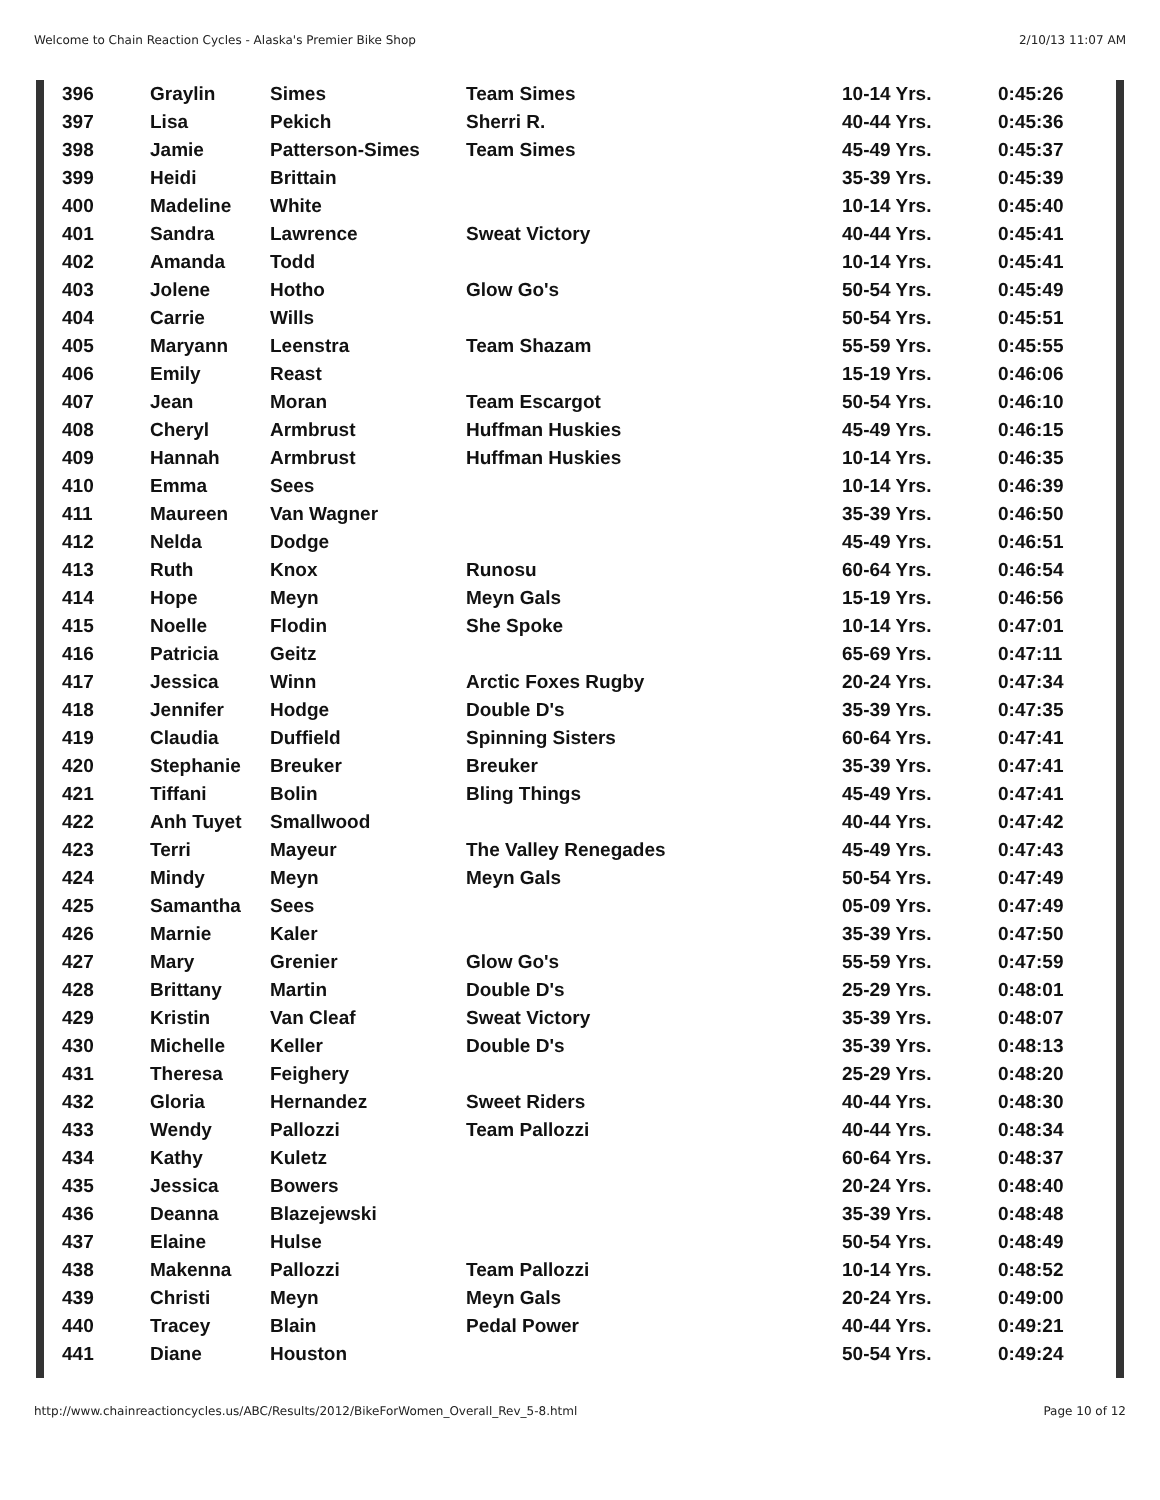Welcome to Chain Reaction Cycles - Alaska's Premier Bike Shop 2/10/13 11:07 AM
| 396 | Graylin | Simes | Team Simes | 10-14 Yrs. | 0:45:26 |
| 397 | Lisa | Pekich | Sherri R. | 40-44 Yrs. | 0:45:36 |
| 398 | Jamie | Patterson-Simes | Team Simes | 45-49 Yrs. | 0:45:37 |
| 399 | Heidi | Brittain | | 35-39 Yrs. | 0:45:39 |
| 400 | Madeline | White | | 10-14 Yrs. | 0:45:40 |
| 401 | Sandra | Lawrence | Sweat Victory | 40-44 Yrs. | 0:45:41 |
| 402 | Amanda | Todd | | 10-14 Yrs. | 0:45:41 |
| 403 | Jolene | Hotho | Glow Go's | 50-54 Yrs. | 0:45:49 |
| 404 | Carrie | Wills | | 50-54 Yrs. | 0:45:51 |
| 405 | Maryann | Leenstra | Team Shazam | 55-59 Yrs. | 0:45:55 |
| 406 | Emily | Reast | | 15-19 Yrs. | 0:46:06 |
| 407 | Jean | Moran | Team Escargot | 50-54 Yrs. | 0:46:10 |
| 408 | Cheryl | Armbrust | Huffman Huskies | 45-49 Yrs. | 0:46:15 |
| 409 | Hannah | Armbrust | Huffman Huskies | 10-14 Yrs. | 0:46:35 |
| 410 | Emma | Sees | | 10-14 Yrs. | 0:46:39 |
| 411 | Maureen | Van Wagner | | 35-39 Yrs. | 0:46:50 |
| 412 | Nelda | Dodge | | 45-49 Yrs. | 0:46:51 |
| 413 | Ruth | Knox | Runosu | 60-64 Yrs. | 0:46:54 |
| 414 | Hope | Meyn | Meyn Gals | 15-19 Yrs. | 0:46:56 |
| 415 | Noelle | Flodin | She Spoke | 10-14 Yrs. | 0:47:01 |
| 416 | Patricia | Geitz | | 65-69 Yrs. | 0:47:11 |
| 417 | Jessica | Winn | Arctic Foxes Rugby | 20-24 Yrs. | 0:47:34 |
| 418 | Jennifer | Hodge | Double D's | 35-39 Yrs. | 0:47:35 |
| 419 | Claudia | Duffield | Spinning Sisters | 60-64 Yrs. | 0:47:41 |
| 420 | Stephanie | Breuker | Breuker | 35-39 Yrs. | 0:47:41 |
| 421 | Tiffani | Bolin | Bling Things | 45-49 Yrs. | 0:47:41 |
| 422 | Anh Tuyet | Smallwood | | 40-44 Yrs. | 0:47:42 |
| 423 | Terri | Mayeur | The Valley Renegades | 45-49 Yrs. | 0:47:43 |
| 424 | Mindy | Meyn | Meyn Gals | 50-54 Yrs. | 0:47:49 |
| 425 | Samantha | Sees | | 05-09 Yrs. | 0:47:49 |
| 426 | Marnie | Kaler | | 35-39 Yrs. | 0:47:50 |
| 427 | Mary | Grenier | Glow Go's | 55-59 Yrs. | 0:47:59 |
| 428 | Brittany | Martin | Double D's | 25-29 Yrs. | 0:48:01 |
| 429 | Kristin | Van Cleaf | Sweat Victory | 35-39 Yrs. | 0:48:07 |
| 430 | Michelle | Keller | Double D's | 35-39 Yrs. | 0:48:13 |
| 431 | Theresa | Feighery | | 25-29 Yrs. | 0:48:20 |
| 432 | Gloria | Hernandez | Sweet Riders | 40-44 Yrs. | 0:48:30 |
| 433 | Wendy | Pallozzi | Team Pallozzi | 40-44 Yrs. | 0:48:34 |
| 434 | Kathy | Kuletz | | 60-64 Yrs. | 0:48:37 |
| 435 | Jessica | Bowers | | 20-24 Yrs. | 0:48:40 |
| 436 | Deanna | Blazejewski | | 35-39 Yrs. | 0:48:48 |
| 437 | Elaine | Hulse | | 50-54 Yrs. | 0:48:49 |
| 438 | Makenna | Pallozzi | Team Pallozzi | 10-14 Yrs. | 0:48:52 |
| 439 | Christi | Meyn | Meyn Gals | 20-24 Yrs. | 0:49:00 |
| 440 | Tracey | Blain | Pedal Power | 40-44 Yrs. | 0:49:21 |
| 441 | Diane | Houston | | 50-54 Yrs. | 0:49:24 |
http://www.chainreactioncycles.us/ABC/Results/2012/BikeForWomen_Overall_Rev_5-8.html Page 10 of 12